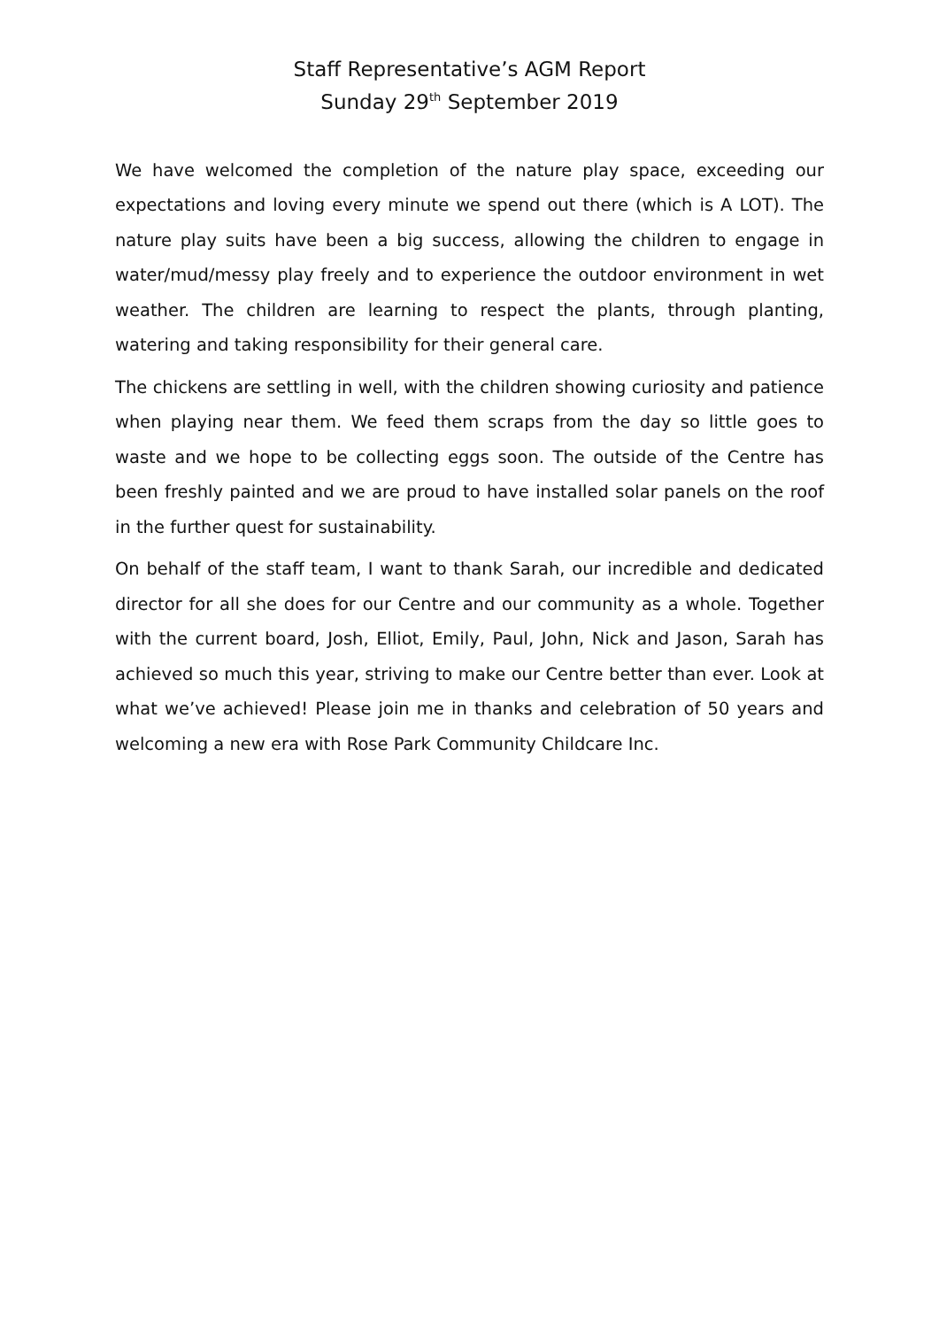Staff Representative’s AGM Report
Sunday 29<sup>th</sup> September 2019
We have welcomed the completion of the nature play space, exceeding our expectations and loving every minute we spend out there (which is A LOT). The nature play suits have been a big success, allowing the children to engage in water/mud/messy play freely and to experience the outdoor environment in wet weather. The children are learning to respect the plants, through planting, watering and taking responsibility for their general care.
The chickens are settling in well, with the children showing curiosity and patience when playing near them. We feed them scraps from the day so little goes to waste and we hope to be collecting eggs soon. The outside of the Centre has been freshly painted and we are proud to have installed solar panels on the roof in the further quest for sustainability.
On behalf of the staff team, I want to thank Sarah, our incredible and dedicated director for all she does for our Centre and our community as a whole. Together with the current board, Josh, Elliot, Emily, Paul, John, Nick and Jason, Sarah has achieved so much this year, striving to make our Centre better than ever. Look at what we’ve achieved! Please join me in thanks and celebration of 50 years and welcoming a new era with Rose Park Community Childcare Inc.